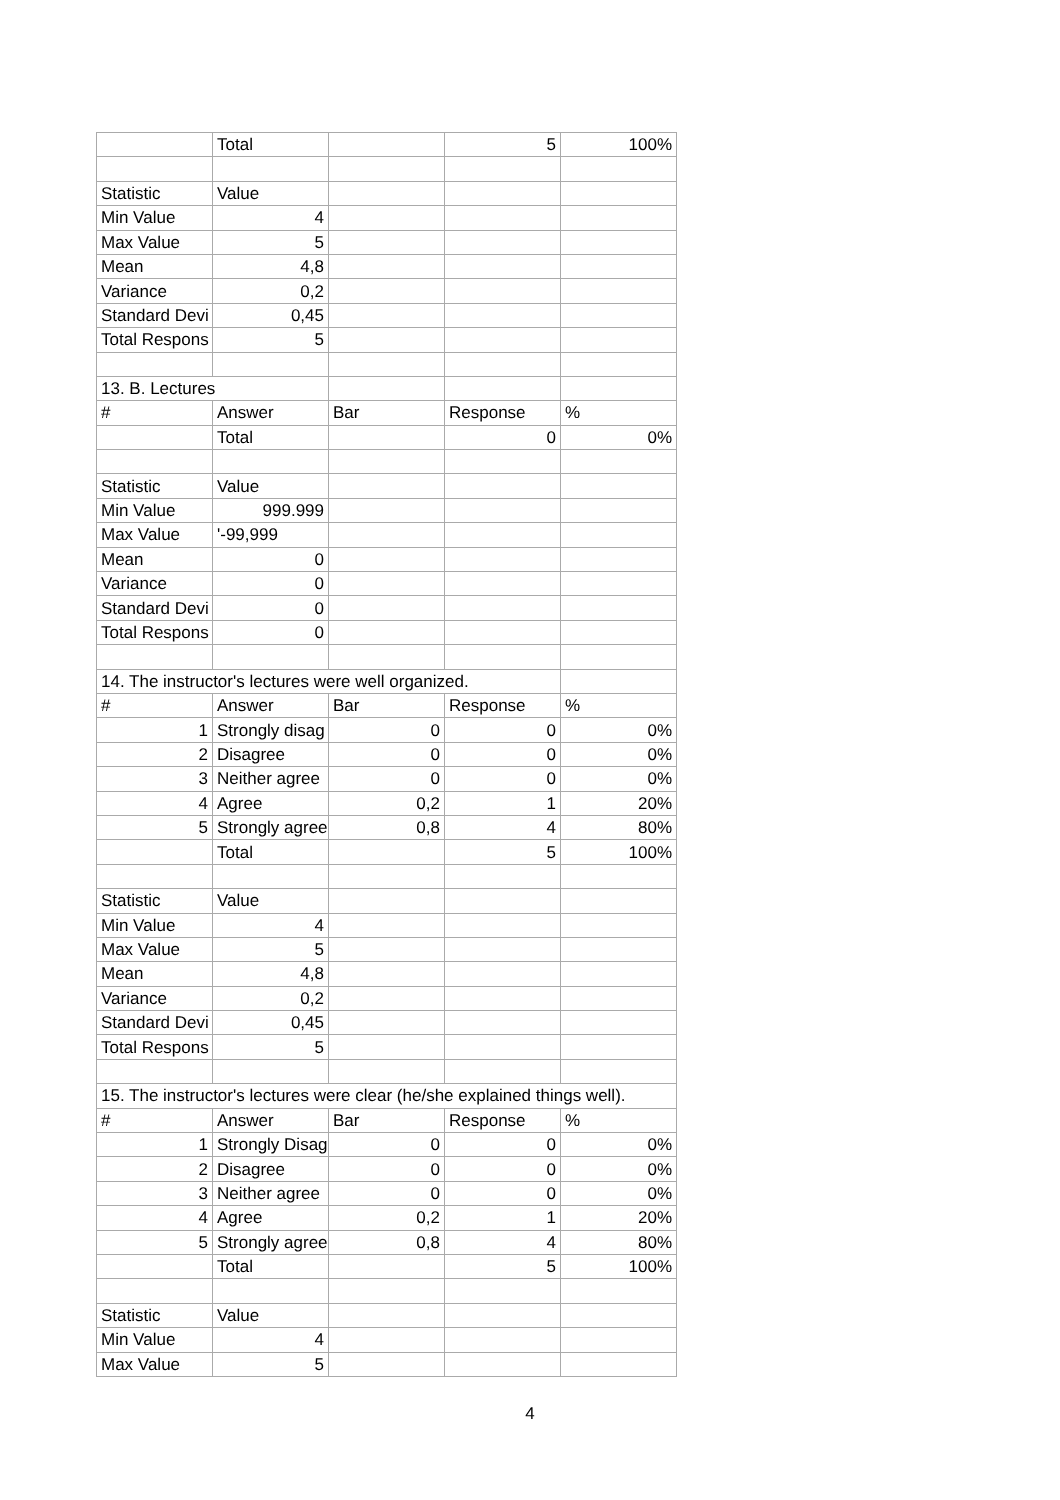| | Total | | 5 | 100% |
| Statistic | Value | | | |
| Min Value | 4 | | | |
| Max Value | 5 | | | |
| Mean | 4,8 | | | |
| Variance | 0,2 | | | |
| Standard Devi | 0,45 | | | |
| Total Respons | 5 | | | |
| 13. B. Lectures | | | | |
| # | Answer | Bar | Response | % |
| | Total | | 0 | 0% |
| Statistic | Value | | | |
| Min Value | 999.999 | | | |
| Max Value | '-99,999 | | | |
| Mean | 0 | | | |
| Variance | 0 | | | |
| Standard Devi | 0 | | | |
| Total Respons | 0 | | | |
| 14. The instructor's lectures were well organized. | | | | |
| # | Answer | Bar | Response | % |
| 1 | Strongly disag | 0 | 0 | 0% |
| 2 | Disagree | 0 | 0 | 0% |
| 3 | Neither agree | 0 | 0 | 0% |
| 4 | Agree | 0,2 | 1 | 20% |
| 5 | Strongly agree | 0,8 | 4 | 80% |
| | Total | | 5 | 100% |
| Statistic | Value | | | |
| Min Value | 4 | | | |
| Max Value | 5 | | | |
| Mean | 4,8 | | | |
| Variance | 0,2 | | | |
| Standard Devi | 0,45 | | | |
| Total Respons | 5 | | | |
| 15. The instructor's lectures were clear (he/she explained things well). | | | | |
| # | Answer | Bar | Response | % |
| 1 | Strongly Disag | 0 | 0 | 0% |
| 2 | Disagree | 0 | 0 | 0% |
| 3 | Neither agree | 0 | 0 | 0% |
| 4 | Agree | 0,2 | 1 | 20% |
| 5 | Strongly agree | 0,8 | 4 | 80% |
| | Total | | 5 | 100% |
| Statistic | Value | | | |
| Min Value | 4 | | | |
| Max Value | 5 | | | |
4